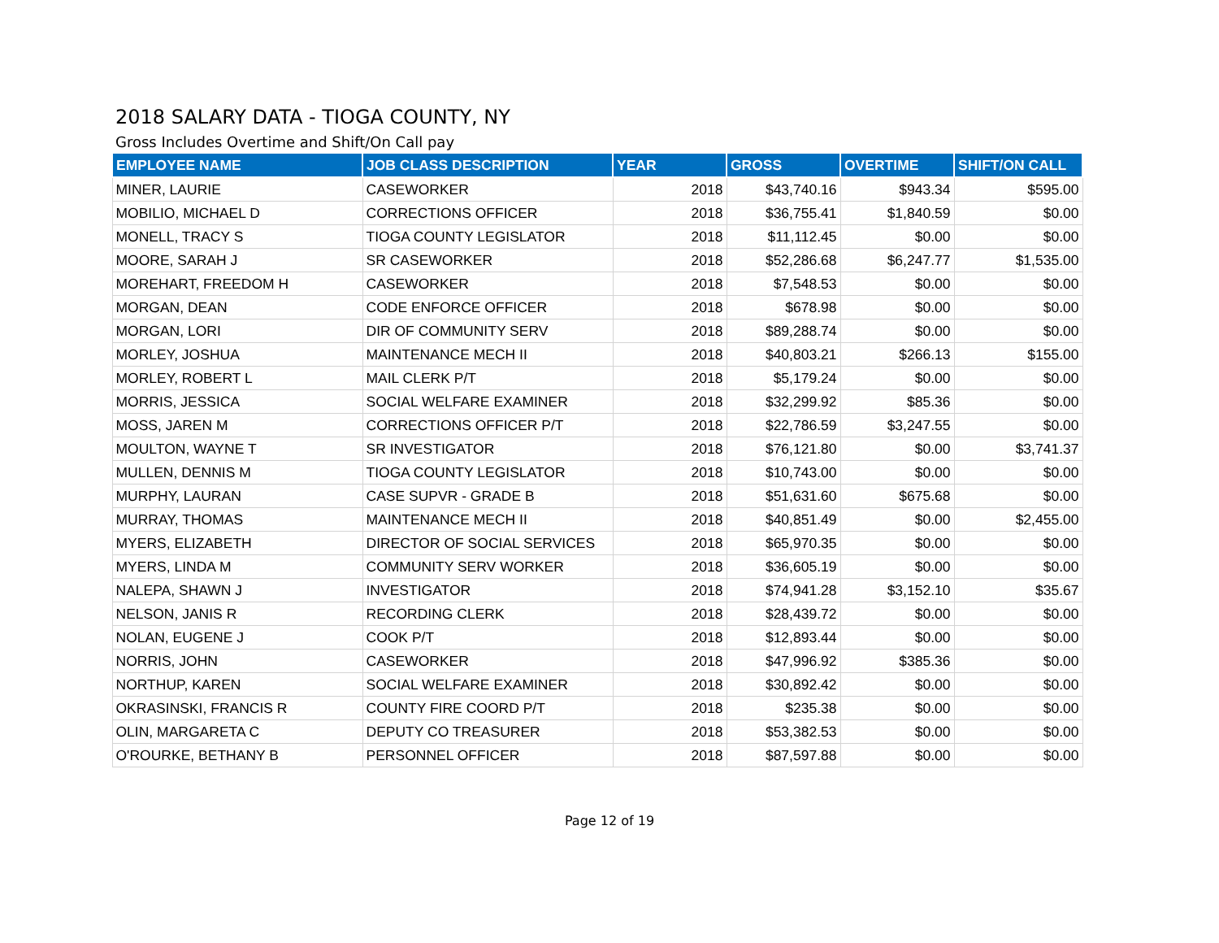2018 SALARY DATA - TIOGA COUNTY, NY
Gross Includes Overtime and Shift/On Call pay
| EMPLOYEE NAME | JOB CLASS DESCRIPTION | YEAR | GROSS | OVERTIME | SHIFT/ON CALL |
| --- | --- | --- | --- | --- | --- |
| MINER, LAURIE | CASEWORKER | 2018 | $43,740.16 | $943.34 | $595.00 |
| MOBILIO, MICHAEL D | CORRECTIONS OFFICER | 2018 | $36,755.41 | $1,840.59 | $0.00 |
| MONELL, TRACY S | TIOGA COUNTY LEGISLATOR | 2018 | $11,112.45 | $0.00 | $0.00 |
| MOORE, SARAH J | SR CASEWORKER | 2018 | $52,286.68 | $6,247.77 | $1,535.00 |
| MOREHART, FREEDOM H | CASEWORKER | 2018 | $7,548.53 | $0.00 | $0.00 |
| MORGAN, DEAN | CODE ENFORCE OFFICER | 2018 | $678.98 | $0.00 | $0.00 |
| MORGAN, LORI | DIR OF COMMUNITY SERV | 2018 | $89,288.74 | $0.00 | $0.00 |
| MORLEY, JOSHUA | MAINTENANCE MECH II | 2018 | $40,803.21 | $266.13 | $155.00 |
| MORLEY, ROBERT L | MAIL CLERK P/T | 2018 | $5,179.24 | $0.00 | $0.00 |
| MORRIS, JESSICA | SOCIAL WELFARE EXAMINER | 2018 | $32,299.92 | $85.36 | $0.00 |
| MOSS, JAREN M | CORRECTIONS OFFICER P/T | 2018 | $22,786.59 | $3,247.55 | $0.00 |
| MOULTON, WAYNE T | SR INVESTIGATOR | 2018 | $76,121.80 | $0.00 | $3,741.37 |
| MULLEN, DENNIS M | TIOGA COUNTY LEGISLATOR | 2018 | $10,743.00 | $0.00 | $0.00 |
| MURPHY, LAURAN | CASE SUPVR - GRADE B | 2018 | $51,631.60 | $675.68 | $0.00 |
| MURRAY, THOMAS | MAINTENANCE MECH II | 2018 | $40,851.49 | $0.00 | $2,455.00 |
| MYERS, ELIZABETH | DIRECTOR OF SOCIAL SERVICES | 2018 | $65,970.35 | $0.00 | $0.00 |
| MYERS, LINDA M | COMMUNITY SERV WORKER | 2018 | $36,605.19 | $0.00 | $0.00 |
| NALEPA, SHAWN J | INVESTIGATOR | 2018 | $74,941.28 | $3,152.10 | $35.67 |
| NELSON, JANIS R | RECORDING CLERK | 2018 | $28,439.72 | $0.00 | $0.00 |
| NOLAN, EUGENE J | COOK P/T | 2018 | $12,893.44 | $0.00 | $0.00 |
| NORRIS, JOHN | CASEWORKER | 2018 | $47,996.92 | $385.36 | $0.00 |
| NORTHUP, KAREN | SOCIAL WELFARE EXAMINER | 2018 | $30,892.42 | $0.00 | $0.00 |
| OKRASINSKI, FRANCIS R | COUNTY FIRE COORD P/T | 2018 | $235.38 | $0.00 | $0.00 |
| OLIN, MARGARETA C | DEPUTY CO TREASURER | 2018 | $53,382.53 | $0.00 | $0.00 |
| O'ROURKE, BETHANY B | PERSONNEL OFFICER | 2018 | $87,597.88 | $0.00 | $0.00 |
Page 12 of 19